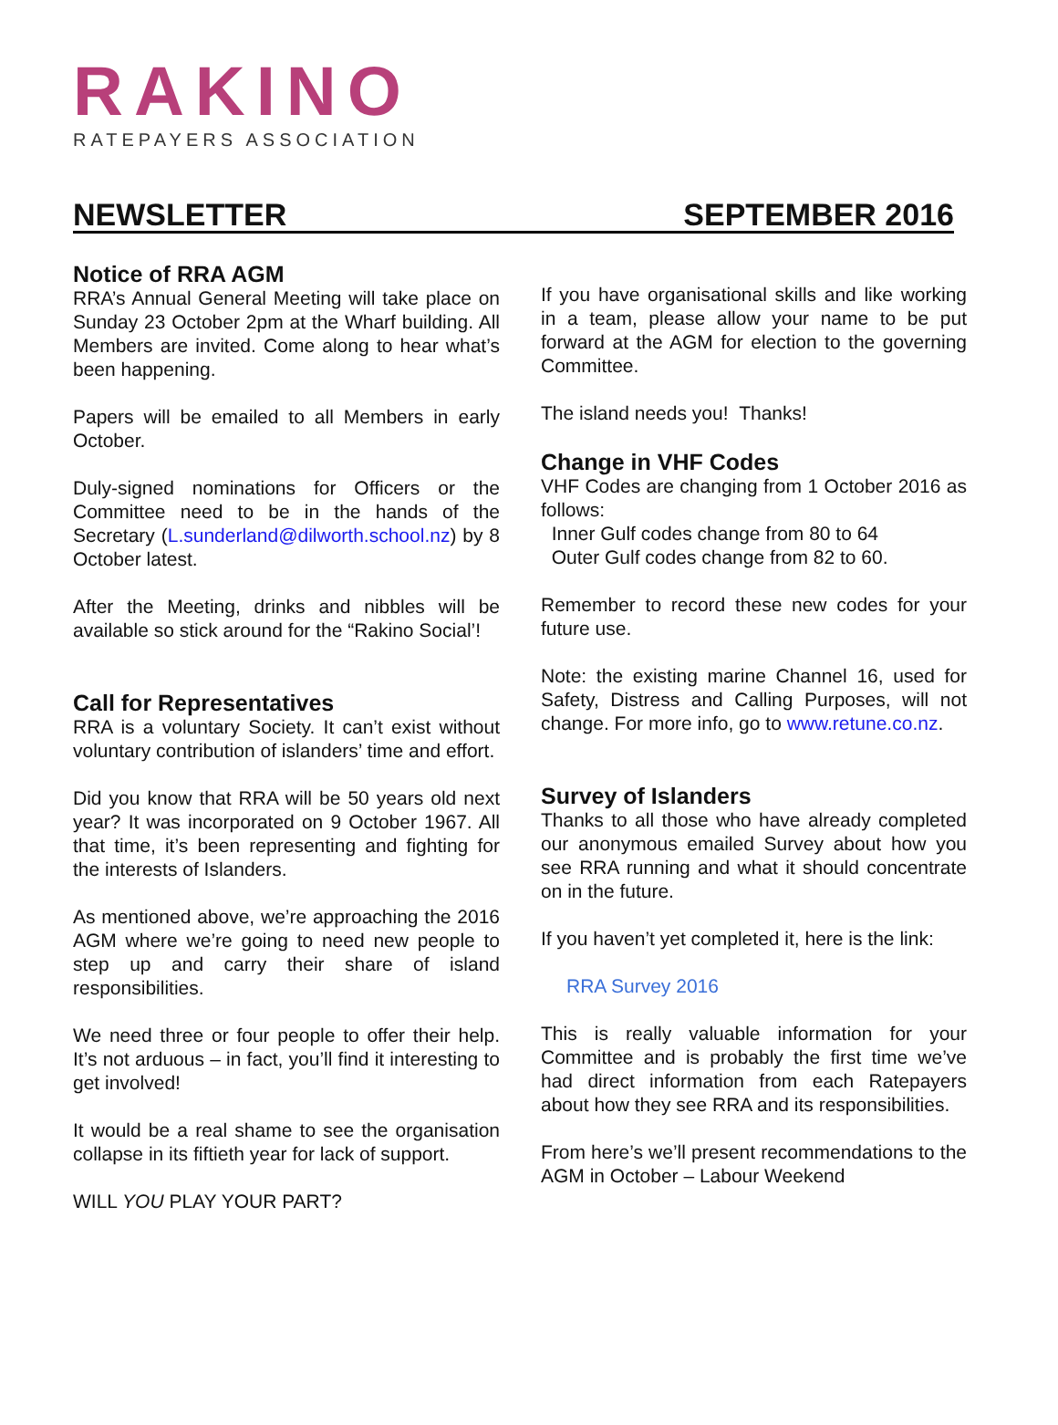RAKINO
RATEPAYERS ASSOCIATION
NEWSLETTER SEPTEMBER 2016
Notice of RRA AGM
RRA’s Annual General Meeting will take place on Sunday 23 October 2pm at the Wharf building. All Members are invited. Come along to hear what’s been happening.
Papers will be emailed to all Members in early October.
Duly-signed nominations for Officers or the Committee need to be in the hands of the Secretary (L.sunderland@dilworth.school.nz) by 8 October latest.
After the Meeting, drinks and nibbles will be available so stick around for the “Rakino Social’!
Call for Representatives
RRA is a voluntary Society. It can’t exist without voluntary contribution of islanders’ time and effort.
Did you know that RRA will be 50 years old next year? It was incorporated on 9 October 1967. All that time, it’s been representing and fighting for the interests of Islanders.
As mentioned above, we’re approaching the 2016 AGM where we’re going to need new people to step up and carry their share of island responsibilities.
We need three or four people to offer their help. It’s not arduous – in fact, you’ll find it interesting to get involved!
It would be a real shame to see the organisation collapse in its fiftieth year for lack of support.
WILL YOU PLAY YOUR PART?
If you have organisational skills and like working in a team, please allow your name to be put forward at the AGM for election to the governing Committee.
The island needs you! Thanks!
Change in VHF Codes
VHF Codes are changing from 1 October 2016 as follows:
Inner Gulf codes change from 80 to 64
Outer Gulf codes change from 82 to 60.
Remember to record these new codes for your future use.
Note: the existing marine Channel 16, used for Safety, Distress and Calling Purposes, will not change. For more info, go to www.retune.co.nz.
Survey of Islanders
Thanks to all those who have already completed our anonymous emailed Survey about how you see RRA running and what it should concentrate on in the future.
If you haven’t yet completed it, here is the link:
RRA Survey 2016
This is really valuable information for your Committee and is probably the first time we’ve had direct information from each Ratepayers about how they see RRA and its responsibilities.
From here’s we’ll present recommendations to the AGM in October – Labour Weekend